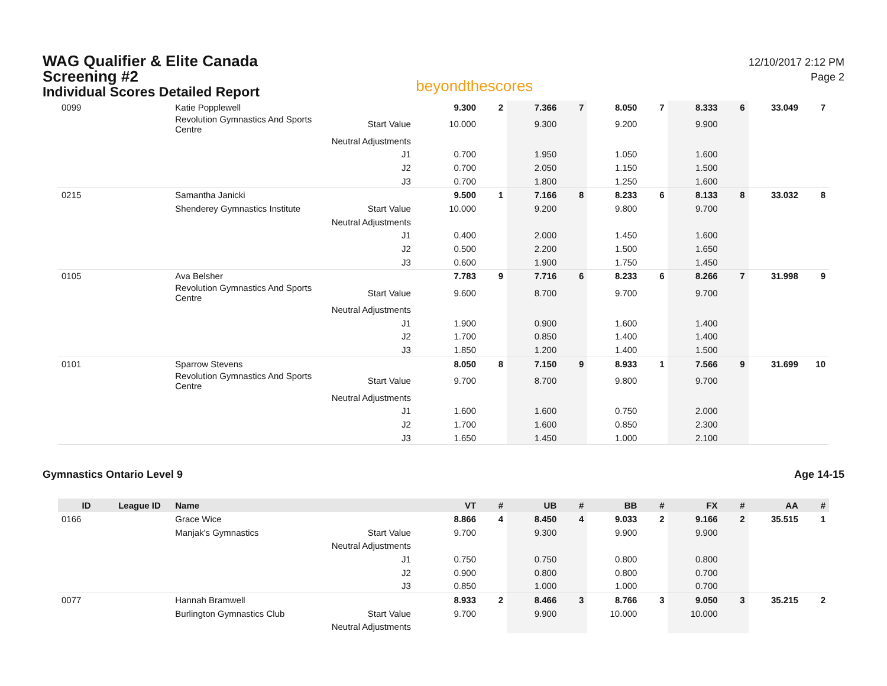WAG Qualifier & Elite Canada
Screening #2
Individual Scores Detailed Report
beyondthescores
12/10/2017 2:12 PM
Page 2
| 0099 | | Katie Popplewell | | 9.300 | 2 | 7.366 | 7 | 8.050 | 7 | 8.333 | 6 | 33.049 | 7 |
| | | Revolution Gymnastics And Sports Centre | Start Value | 10.000 | | 9.300 | | 9.200 | | 9.900 | | | |
| | | | Neutral Adjustments | | | | | | | | | | |
| | | | J1 | 0.700 | | 1.950 | | 1.050 | | 1.600 | | | |
| | | | J2 | 0.700 | | 2.050 | | 1.150 | | 1.500 | | | |
| | | | J3 | 0.700 | | 1.800 | | 1.250 | | 1.600 | | | |
| 0215 | | Samantha Janicki | | 9.500 | 1 | 7.166 | 8 | 8.233 | 6 | 8.133 | 8 | 33.032 | 8 |
| | | Shenderey Gymnastics Institute | Start Value | 10.000 | | 9.200 | | 9.800 | | 9.700 | | | |
| | | | Neutral Adjustments | | | | | | | | | | |
| | | | J1 | 0.400 | | 2.000 | | 1.450 | | 1.600 | | | |
| | | | J2 | 0.500 | | 2.200 | | 1.500 | | 1.650 | | | |
| | | | J3 | 0.600 | | 1.900 | | 1.750 | | 1.450 | | | |
| 0105 | | Ava Belsher | | 7.783 | 9 | 7.716 | 6 | 8.233 | 6 | 8.266 | 7 | 31.998 | 9 |
| | | Revolution Gymnastics And Sports Centre | Start Value | 9.600 | | 8.700 | | 9.700 | | 9.700 | | | |
| | | | Neutral Adjustments | | | | | | | | | | |
| | | | J1 | 1.900 | | 0.900 | | 1.600 | | 1.400 | | | |
| | | | J2 | 1.700 | | 0.850 | | 1.400 | | 1.400 | | | |
| | | | J3 | 1.850 | | 1.200 | | 1.400 | | 1.500 | | | |
| 0101 | | Sparrow Stevens | | 8.050 | 8 | 7.150 | 9 | 8.933 | 1 | 7.566 | 9 | 31.699 | 10 |
| | | Revolution Gymnastics And Sports Centre | Start Value | 9.700 | | 8.700 | | 9.800 | | 9.700 | | | |
| | | | Neutral Adjustments | | | | | | | | | | |
| | | | J1 | 1.600 | | 1.600 | | 0.750 | | 2.000 | | | |
| | | | J2 | 1.700 | | 1.600 | | 0.850 | | 2.300 | | | |
| | | | J3 | 1.650 | | 1.450 | | 1.000 | | 2.100 | | | |
Gymnastics Ontario Level 9 Age 14-15
| ID | League ID | Name | | VT | # | UB | # | BB | # | FX | # | AA | # |
| --- | --- | --- | --- | --- | --- | --- | --- | --- | --- | --- | --- | --- | --- |
| 0166 | | Grace Wice | | 8.866 | 4 | 8.450 | 4 | 9.033 | 2 | 9.166 | 2 | 35.515 | 1 |
| | | Manjak's Gymnastics | Start Value | 9.700 | | 9.300 | | 9.900 | | 9.900 | | | |
| | | | Neutral Adjustments | | | | | | | | | | |
| | | | J1 | 0.750 | | 0.750 | | 0.800 | | 0.800 | | | |
| | | | J2 | 0.900 | | 0.800 | | 0.800 | | 0.700 | | | |
| | | | J3 | 0.850 | | 1.000 | | 1.000 | | 0.700 | | | |
| 0077 | | Hannah Bramwell | | 8.933 | 2 | 8.466 | 3 | 8.766 | 3 | 9.050 | 3 | 35.215 | 2 |
| | | Burlington Gymnastics Club | Start Value | 9.700 | | 9.900 | | 10.000 | | 10.000 | | | |
| | | | Neutral Adjustments | | | | | | | | | | |